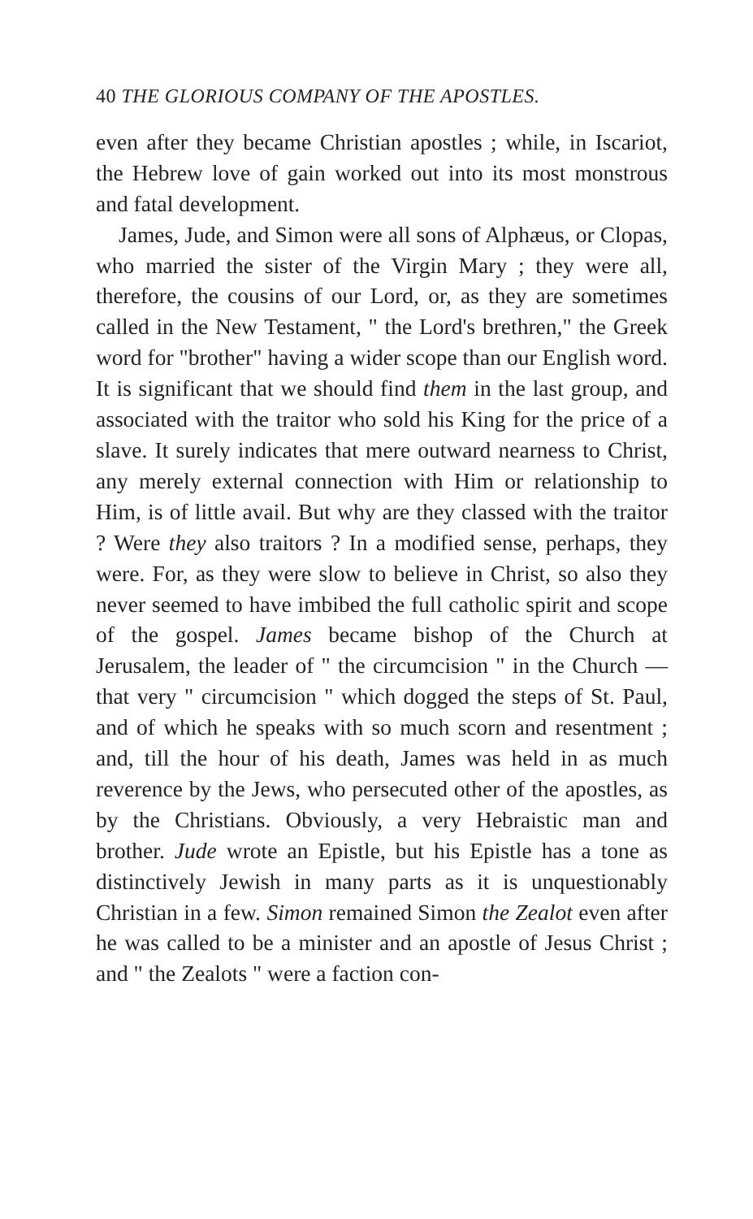40 THE GLORIOUS COMPANY OF THE APOSTLES.
even after they became Christian apostles ; while, in Iscariot, the Hebrew love of gain worked out into its most monstrous and fatal development.
James, Jude, and Simon were all sons of Alphæus, or Clopas, who married the sister of the Virgin Mary ; they were all, therefore, the cousins of our Lord, or, as they are sometimes called in the New Testament, " the Lord's brethren," the Greek word for "brother" having a wider scope than our English word. It is significant that we should find them in the last group, and associated with the traitor who sold his King for the price of a slave. It surely indicates that mere outward nearness to Christ, any merely external connection with Him or relationship to Him, is of little avail. But why are they classed with the traitor ? Were they also traitors ? In a modified sense, perhaps, they were. For, as they were slow to believe in Christ, so also they never seemed to have imbibed the full catholic spirit and scope of the gospel. James became bishop of the Church at Jerusalem, the leader of " the circumcision " in the Church — that very " circumcision " which dogged the steps of St. Paul, and of which he speaks with so much scorn and resentment ; and, till the hour of his death, James was held in as much reverence by the Jews, who persecuted other of the apostles, as by the Christians. Obviously, a very Hebraistic man and brother. Jude wrote an Epistle, but his Epistle has a tone as distinctively Jewish in many parts as it is unquestionably Christian in a few. Simon remained Simon the Zealot even after he was called to be a minister and an apostle of Jesus Christ ; and " the Zealots " were a faction con-